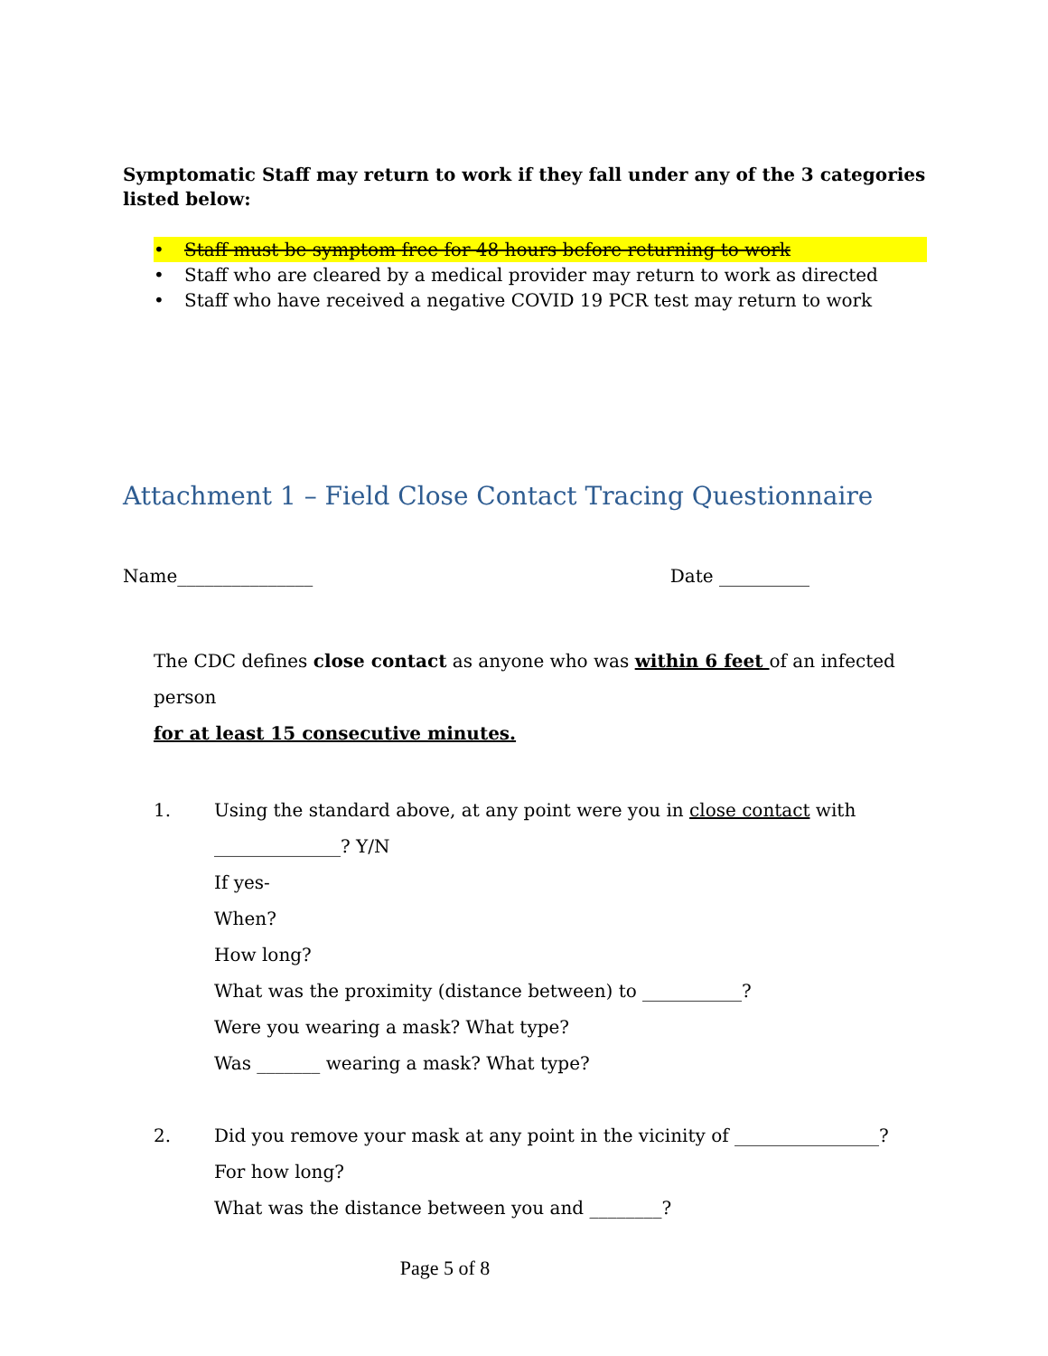Symptomatic Staff may return to work if they fall under any of the 3 categories listed below:
• Staff must be symptom free for 48 hours before returning to work
• Staff who are cleared by a medical provider may return to work as directed
• Staff who have received a negative COVID 19 PCR test may return to work
Attachment 1 – Field Close Contact Tracing Questionnaire
Name_______________ Date __________
The CDC defines close contact as anyone who was within 6 feet of an infected person
for at least 15 consecutive minutes.
1. Using the standard above, at any point were you in close contact with
______________? Y/N
If yes-
When?
How long?
What was the proximity (distance between) to ___________?
Were you wearing a mask? What type?
Was _______ wearing a mask? What type?
2. Did you remove your mask at any point in the vicinity of ________________?
For how long?
What was the distance between you and ________?
Page 5 of 8